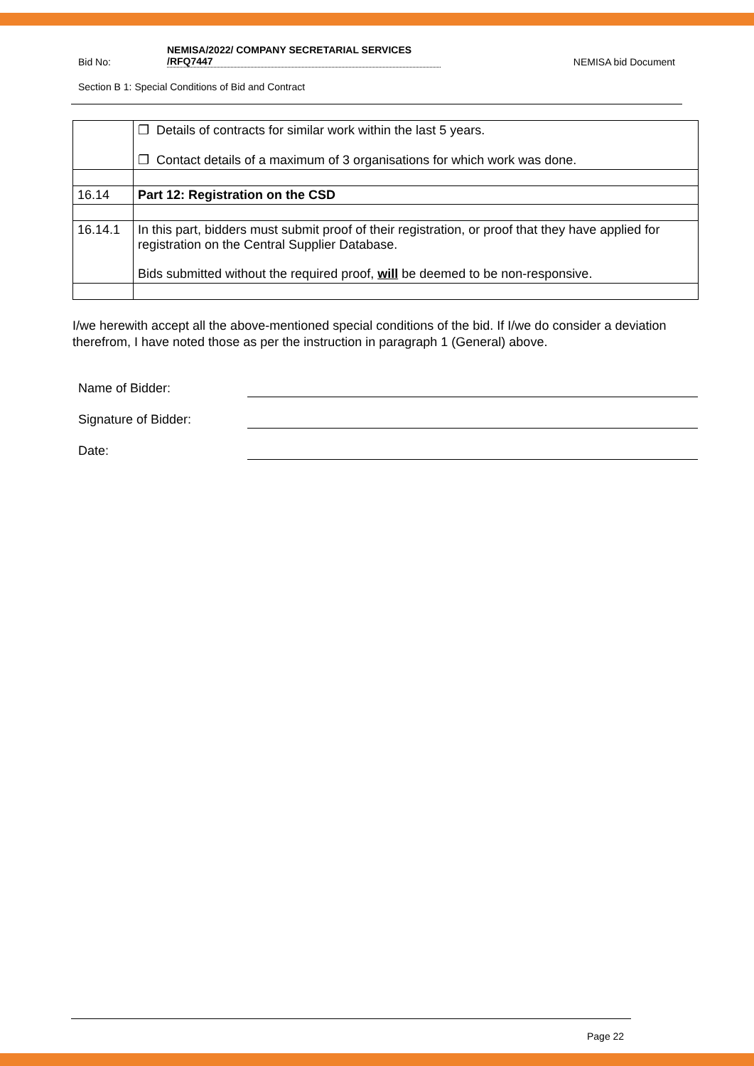Bid No: NEMISA/2022/ COMPANY SECRETARIAL SERVICES
/RFQ7447 NEMISA bid Document
Section B 1: Special Conditions of Bid and Contract
| | ❐ Details of contracts for similar work within the last 5 years. ❐ Contact details of a maximum of 3 organisations for which work was done. |
| 16.14 | Part 12: Registration on the CSD |
| 16.14.1 | In this part, bidders must submit proof of their registration, or proof that they have applied for registration on the Central Supplier Database. Bids submitted without the required proof, will be deemed to be non-responsive. |
I/we herewith accept all the above-mentioned special conditions of the bid. If I/we do consider a deviation therefrom, I have noted those as per the instruction in paragraph 1 (General) above.
Name of Bidder:
Signature of Bidder:
Date:
Page 22